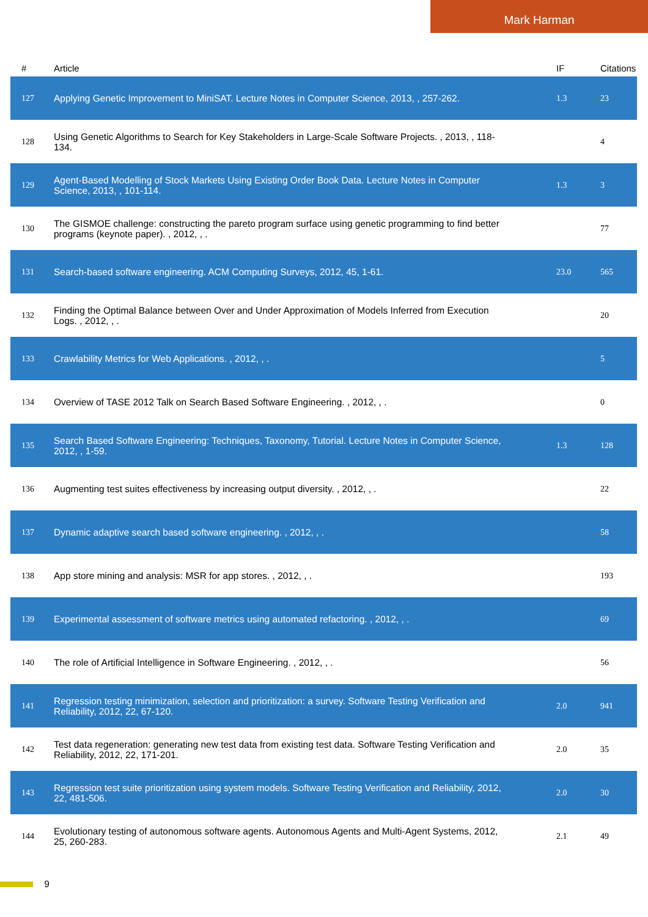Mark Harman
| # | Article | IF | Citations |
| --- | --- | --- | --- |
| 127 | Applying Genetic Improvement to MiniSAT. Lecture Notes in Computer Science, 2013, , 257-262. | 1.3 | 23 |
| 128 | Using Genetic Algorithms to Search for Key Stakeholders in Large-Scale Software Projects. , 2013, , 118-134. | | 4 |
| 129 | Agent-Based Modelling of Stock Markets Using Existing Order Book Data. Lecture Notes in Computer Science, 2013, , 101-114. | 1.3 | 3 |
| 130 | The GISMOE challenge: constructing the pareto program surface using genetic programming to find better programs (keynote paper). , 2012, , . | | 77 |
| 131 | Search-based software engineering. ACM Computing Surveys, 2012, 45, 1-61. | 23.0 | 565 |
| 132 | Finding the Optimal Balance between Over and Under Approximation of Models Inferred from Execution Logs. , 2012, , . | | 20 |
| 133 | Crawlability Metrics for Web Applications. , 2012, , . | | 5 |
| 134 | Overview of TASE 2012 Talk on Search Based Software Engineering. , 2012, , . | | 0 |
| 135 | Search Based Software Engineering: Techniques, Taxonomy, Tutorial. Lecture Notes in Computer Science, 2012, , 1-59. | 1.3 | 128 |
| 136 | Augmenting test suites effectiveness by increasing output diversity. , 2012, , . | | 22 |
| 137 | Dynamic adaptive search based software engineering. , 2012, , . | | 58 |
| 138 | App store mining and analysis: MSR for app stores. , 2012, , . | | 193 |
| 139 | Experimental assessment of software metrics using automated refactoring. , 2012, , . | | 69 |
| 140 | The role of Artificial Intelligence in Software Engineering. , 2012, , . | | 56 |
| 141 | Regression testing minimization, selection and prioritization: a survey. Software Testing Verification and Reliability, 2012, 22, 67-120. | 2.0 | 941 |
| 142 | Test data regeneration: generating new test data from existing test data. Software Testing Verification and Reliability, 2012, 22, 171-201. | 2.0 | 35 |
| 143 | Regression test suite prioritization using system models. Software Testing Verification and Reliability, 2012, 22, 481-506. | 2.0 | 30 |
| 144 | Evolutionary testing of autonomous software agents. Autonomous Agents and Multi-Agent Systems, 2012, 25, 260-283. | 2.1 | 49 |
9